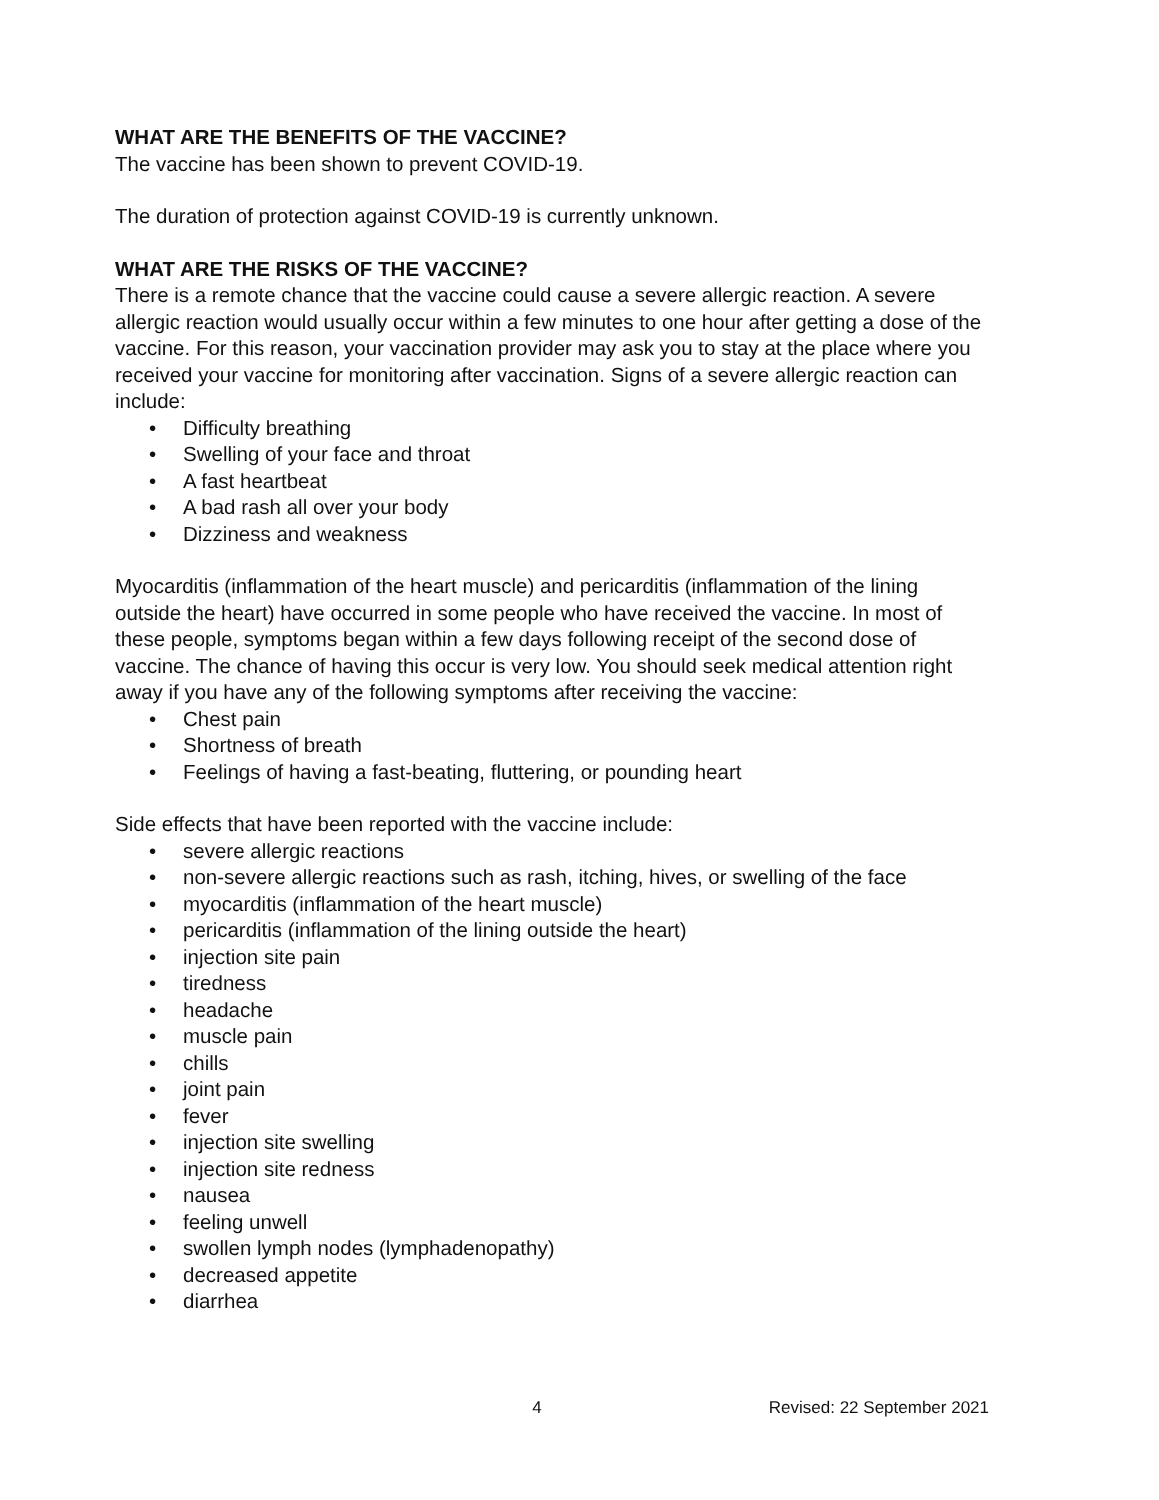WHAT ARE THE BENEFITS OF THE VACCINE?
The vaccine has been shown to prevent COVID-19.
The duration of protection against COVID-19 is currently unknown.
WHAT ARE THE RISKS OF THE VACCINE?
There is a remote chance that the vaccine could cause a severe allergic reaction. A severe allergic reaction would usually occur within a few minutes to one hour after getting a dose of the vaccine. For this reason, your vaccination provider may ask you to stay at the place where you received your vaccine for monitoring after vaccination. Signs of a severe allergic reaction can include:
• Difficulty breathing
• Swelling of your face and throat
• A fast heartbeat
• A bad rash all over your body
• Dizziness and weakness
Myocarditis (inflammation of the heart muscle) and pericarditis (inflammation of the lining outside the heart) have occurred in some people who have received the vaccine. In most of these people, symptoms began within a few days following receipt of the second dose of vaccine. The chance of having this occur is very low. You should seek medical attention right away if you have any of the following symptoms after receiving the vaccine:
• Chest pain
• Shortness of breath
• Feelings of having a fast-beating, fluttering, or pounding heart
Side effects that have been reported with the vaccine include:
• severe allergic reactions
• non-severe allergic reactions such as rash, itching, hives, or swelling of the face
• myocarditis (inflammation of the heart muscle)
• pericarditis (inflammation of the lining outside the heart)
• injection site pain
• tiredness
• headache
• muscle pain
• chills
• joint pain
• fever
• injection site swelling
• injection site redness
• nausea
• feeling unwell
• swollen lymph nodes (lymphadenopathy)
• decreased appetite
• diarrhea
4 Revised: 22 September 2021